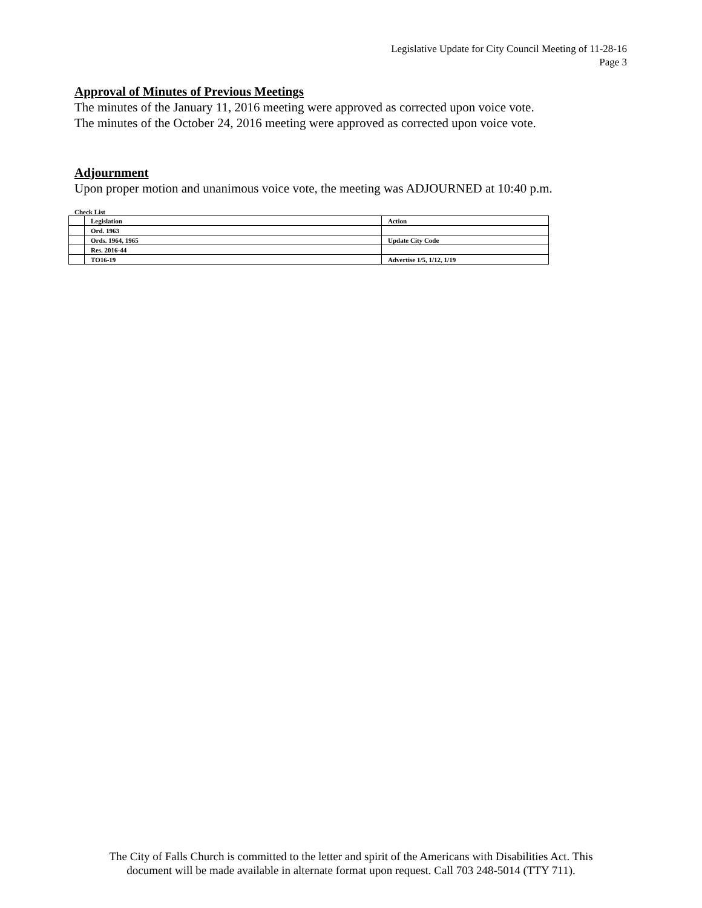Legislative Update for City Council Meeting of 11-28-16
Page 3
Approval of Minutes of Previous Meetings
The minutes of the January 11, 2016 meeting were approved as corrected upon voice vote.
The minutes of the October 24, 2016 meeting were approved as corrected upon voice vote.
Adjournment
Upon proper motion and unanimous voice vote, the meeting was ADJOURNED at 10:40 p.m.
Check List
| | Legislation | Action |
| | Ord. 1963 | |
| | Ords. 1964, 1965 | Update City Code |
| | Res. 2016-44 | |
| | TO16-19 | Advertise 1/5, 1/12, 1/19 |
The City of Falls Church is committed to the letter and spirit of the Americans with Disabilities Act. This
document will be made available in alternate format upon request. Call 703 248-5014 (TTY 711).